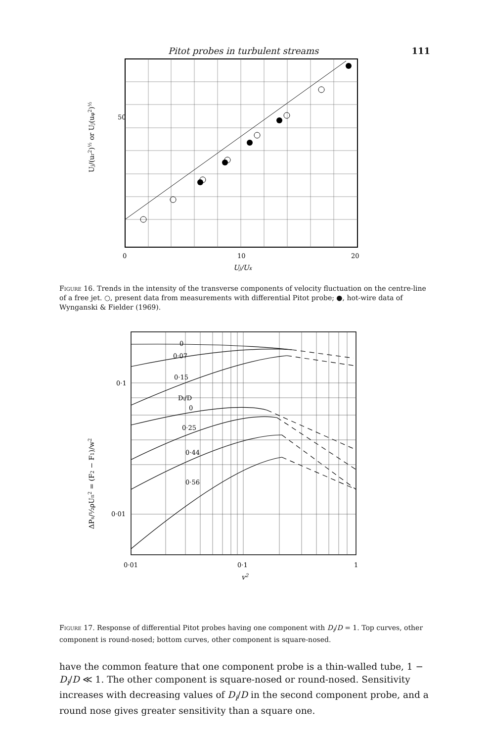Pitot probes in turbulent streams 111
50
Uj/(ur2)½ or Uj(uφ2)½
0
10
20
Uj/Ux
Figure 16. Trends in the intensity of the transverse components of velocity fluctuation on the centre-line of a free jet. ○, present data from measurements with differential Pitot probe; ●, hot-wire data of Wynganski & Fielder (1969).
0
0·07
0·15
Di/D
0
0·25
0·44
0·56
0·1
0·01
ΔPs/½ρUn2 = (F2 − F1)/w2
0·01
0·1
1
v2
Figure 17. Response of differential Pitot probes having one component with D<sub>i</sub>/D = 1. Top curves, other component is round-nosed; bottom curves, other component is square-nosed.
have the common feature that one component probe is a thin-walled tube, 1 − D<sub>i</sub>/D ≪ 1. The other component is square-nosed or round-nosed. Sensitivity increases with decreasing values of D<sub>i</sub>/D in the second component probe, and a round nose gives greater sensitivity than a square one.